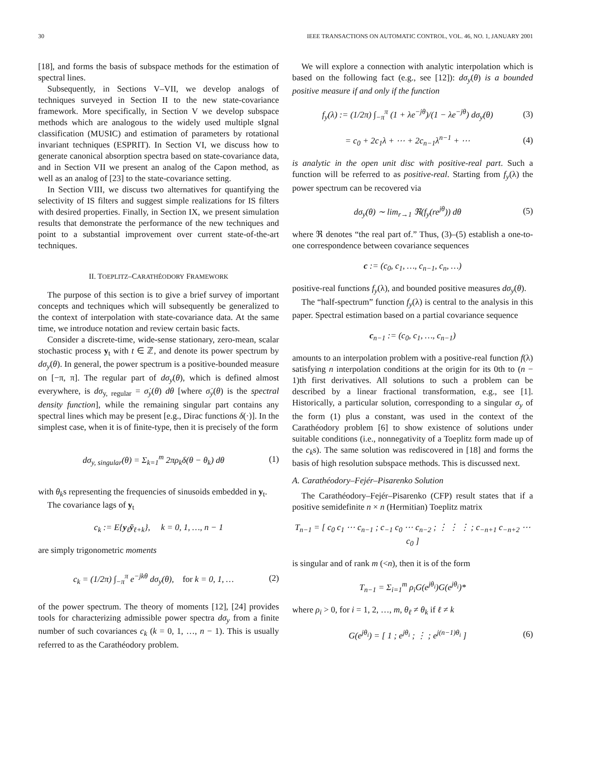30 IEEE TRANSACTIONS ON AUTOMATIC CONTROL, VOL. 46, NO. 1, JANUARY 2001
[18], and forms the basis of subspace methods for the estimation of spectral lines.
Subsequently, in Sections V–VII, we develop analogs of techniques surveyed in Section II to the new state-covariance framework. More specifically, in Section V we develop subspace methods which are analogous to the widely used multiple sIgnal classification (MUSIC) and estimation of parameters by rotational invariant techniques (ESPRIT). In Section VI, we discuss how to generate canonical absorption spectra based on state-covariance data, and in Section VII we present an analog of the Capon method, as well as an analog of [23] to the state-covariance setting.
In Section VIII, we discuss two alternatives for quantifying the selectivity of IS filters and suggest simple realizations for IS filters with desired properties. Finally, in Section IX, we present simulation results that demonstrate the performance of the new techniques and point to a substantial improvement over current state-of-the-art techniques.
II. TOEPLITZ–CARATHÉODORY FRAMEWORK
The purpose of this section is to give a brief survey of important concepts and techniques which will subsequently be generalized to the context of interpolation with state-covariance data. At the same time, we introduce notation and review certain basic facts.
Consider a discrete-time, wide-sense stationary, zero-mean, scalar stochastic process y<sub>t</sub> with t ∈ ℤ, and denote its power spectrum by dσ<sub>y</sub>(θ). In general, the power spectrum is a positive-bounded measure on [−π, π]. The regular part of dσ<sub>y</sub>(θ), which is defined almost everywhere, is dσ<sub>y, regular</sub> = σ̇<sub>y</sub>(θ) dθ [where σ̇<sub>y</sub>(θ) is the spectral density function], while the remaining singular part contains any spectral lines which may be present [e.g., Dirac functions δ(·)]. In the simplest case, when it is of finite-type, then it is precisely of the form
dσ<sub>y, singular</sub>(θ) = Σ<sub>k=1</sub><sup>m</sup> 2πρ<sub>k</sub>δ(θ − θ<sub>k</sub>) dθ (1)
with θ<sub>k</sub>s representing the frequencies of sinusoids embedded in y<sub>t</sub>.
The covariance lags of y<sub>t</sub>
c<sub>k</sub> := E{y<sub>ℓ</sub>ȳ<sub>ℓ+k</sub>}, k = 0, 1, …, n − 1
are simply trigonometric moments
c<sub>k</sub> = (1/2π) ∫<sub>−π</sub><sup>π</sup> e<sup>−jkθ</sup> dσ<sub>y</sub>(θ), for k = 0, 1, … (2)
of the power spectrum. The theory of moments [12], [24] provides tools for characterizing admissible power spectra dσ<sub>y</sub> from a finite number of such covariances c<sub>k</sub> (k = 0, 1, …, n − 1). This is usually referred to as the Carathéodory problem.
We will explore a connection with analytic interpolation which is based on the following fact (e.g., see [12]): dσ<sub>y</sub>(θ) is a bounded positive measure if and only if the function
f<sub>y</sub>(λ) := (1/2π) ∫<sub>−π</sub><sup>π</sup> (1 + λe<sup>−jθ</sup>)/(1 − λe<sup>−jθ</sup>) dσ<sub>y</sub>(θ) (3)
= c<sub>0</sub> + 2c<sub>1</sub>λ + ⋯ + 2c<sub>n−1</sub>λ<sup>n−1</sup> + ⋯ (4)
is analytic in the open unit disc with positive-real part. Such a function will be referred to as positive-real. Starting from f<sub>y</sub>(λ) the power spectrum can be recovered via
dσ<sub>y</sub>(θ) ∼ lim<sub>r→1</sub> ℜ(f<sub>y</sub>(re<sup>jθ</sup>)) dθ (5)
where ℜ denotes “the real part of.” Thus, (3)–(5) establish a one-to-one correspondence between covariance sequences
c := (c<sub>0</sub>, c<sub>1</sub>, …, c<sub>n−1</sub>, c<sub>n</sub>, …)
positive-real functions f<sub>y</sub>(λ), and bounded positive measures dσ<sub>y</sub>(θ).
The “half-spectrum” function f<sub>y</sub>(λ) is central to the analysis in this paper. Spectral estimation based on a partial covariance sequence
c<sub>n−1</sub> := (c<sub>0</sub>, c<sub>1</sub>, …, c<sub>n−1</sub>)
amounts to an interpolation problem with a positive-real function f(λ) satisfying n interpolation conditions at the origin for its 0th to (n − 1)th first derivatives. All solutions to such a problem can be described by a linear fractional transformation, e.g., see [1]. Historically, a particular solution, corresponding to a singular σ<sub>y</sub> of the form (1) plus a constant, was used in the context of the Carathéodory problem [6] to show existence of solutions under suitable conditions (i.e., nonnegativity of a Toeplitz form made up of the c<sub>k</sub>s). The same solution was rediscovered in [18] and forms the basis of high resolution subspace methods. This is discussed next.
A. Carathéodory–Fejér–Pisarenko Solution
The Carathéodory–Fejér–Pisarenko (CFP) result states that if a positive semidefinite n × n (Hermitian) Toeplitz matrix
T<sub>n−1</sub> = [ c<sub>0</sub> c<sub>1</sub> ⋯ c<sub>n−1</sub> ; c<sub>−1</sub> c<sub>0</sub> ⋯ c<sub>n−2</sub> ; ⋮ ⋮ ⋮ ; c<sub>−n+1</sub> c<sub>−n+2</sub> ⋯ c<sub>0</sub> ]
is singular and of rank m (<n), then it is of the form
T<sub>n−1</sub> = Σ<sub>i=1</sub><sup>m</sup> ρ<sub>i</sub>G(e<sup>jθ<sub>i</sub></sup>)G(e<sup>jθ<sub>i</sub></sup>)*
where ρ<sub>i</sub> > 0, for i = 1, 2, …, m, θ<sub>ℓ</sub> ≠ θ<sub>k</sub> if ℓ ≠ k
G(e<sup>jθ<sub>i</sub></sup>) = [ 1 ; e<sup>jθ<sub>i</sub></sup> ; ⋮ ; e<sup>j(n−1)θ<sub>i</sub></sup> ] (6)